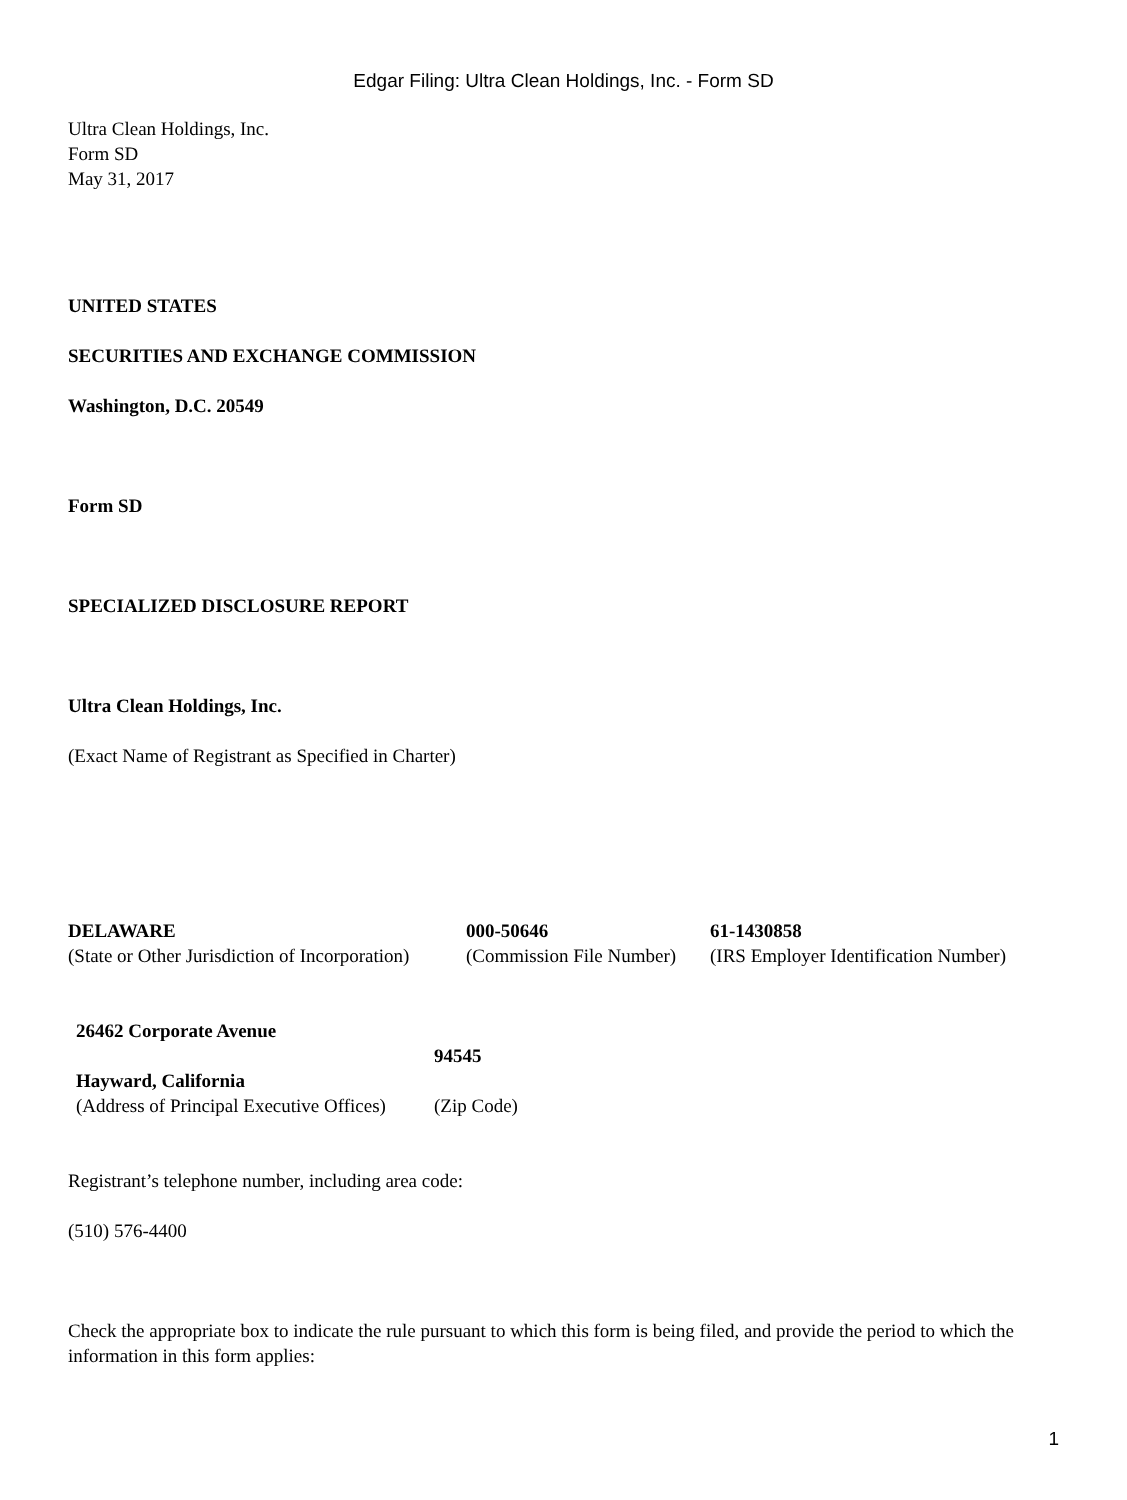Edgar Filing: Ultra Clean Holdings, Inc. - Form SD
Ultra Clean Holdings, Inc.
Form SD
May 31, 2017
UNITED STATES
SECURITIES AND EXCHANGE COMMISSION
Washington, D.C. 20549
Form SD
SPECIALIZED DISCLOSURE REPORT
Ultra Clean Holdings, Inc.
(Exact Name of Registrant as Specified in Charter)
| DELAWARE | 000-50646 | 61-1430858 |
| (State or Other Jurisdiction of Incorporation) | (Commission File Number) | (IRS Employer Identification Number) |
| 26462 Corporate Avenue Hayward, California | 94545 |
| (Address of Principal Executive Offices) | (Zip Code) |
Registrant’s telephone number, including area code:
(510) 576-4400
Check the appropriate box to indicate the rule pursuant to which this form is being filed, and provide the period to which the information in this form applies:
1